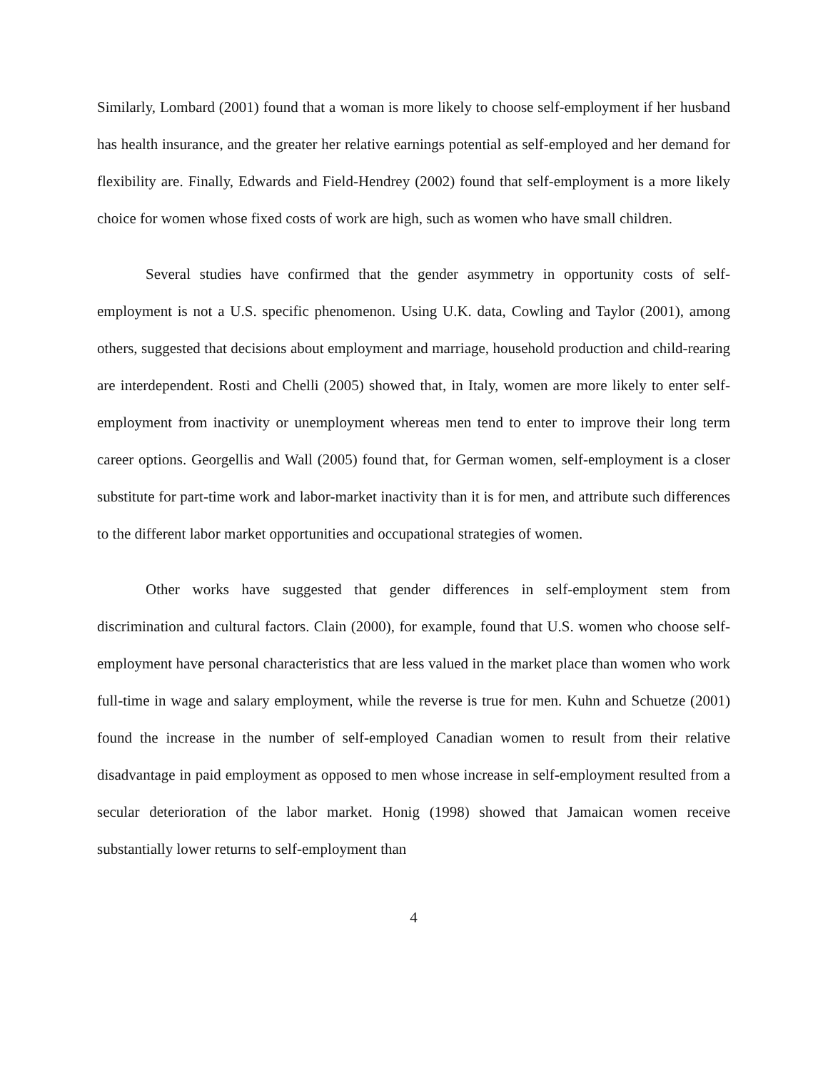Similarly, Lombard (2001) found that a woman is more likely to choose self-employment if her husband has health insurance, and the greater her relative earnings potential as self-employed and her demand for flexibility are. Finally, Edwards and Field-Hendrey (2002) found that self-employment is a more likely choice for women whose fixed costs of work are high, such as women who have small children.
Several studies have confirmed that the gender asymmetry in opportunity costs of self-employment is not a U.S. specific phenomenon. Using U.K. data, Cowling and Taylor (2001), among others, suggested that decisions about employment and marriage, household production and child-rearing are interdependent. Rosti and Chelli (2005) showed that, in Italy, women are more likely to enter self-employment from inactivity or unemployment whereas men tend to enter to improve their long term career options. Georgellis and Wall (2005) found that, for German women, self-employment is a closer substitute for part-time work and labor-market inactivity than it is for men, and attribute such differences to the different labor market opportunities and occupational strategies of women.
Other works have suggested that gender differences in self-employment stem from discrimination and cultural factors. Clain (2000), for example, found that U.S. women who choose self-employment have personal characteristics that are less valued in the market place than women who work full-time in wage and salary employment, while the reverse is true for men. Kuhn and Schuetze (2001) found the increase in the number of self-employed Canadian women to result from their relative disadvantage in paid employment as opposed to men whose increase in self-employment resulted from a secular deterioration of the labor market. Honig (1998) showed that Jamaican women receive substantially lower returns to self-employment than
4